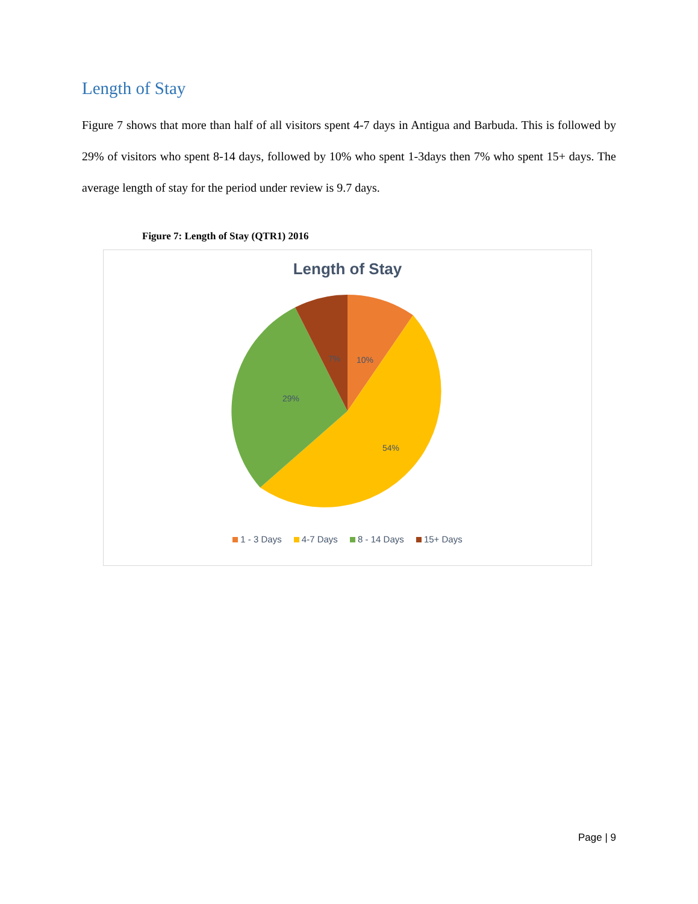Length of Stay
Figure 7 shows that more than half of all visitors spent 4-7 days in Antigua and Barbuda. This is followed by 29% of visitors who spent 8-14 days, followed by 10% who spent 1-3days then 7% who spent 15+ days. The average length of stay for the period under review is 9.7 days.
Figure 7: Length of Stay (QTR1) 2016
Length of Stay
10%
54%
29%
7%
1 - 3 Days 4-7 Days 8 - 14 Days 15+ Days
Page | 9